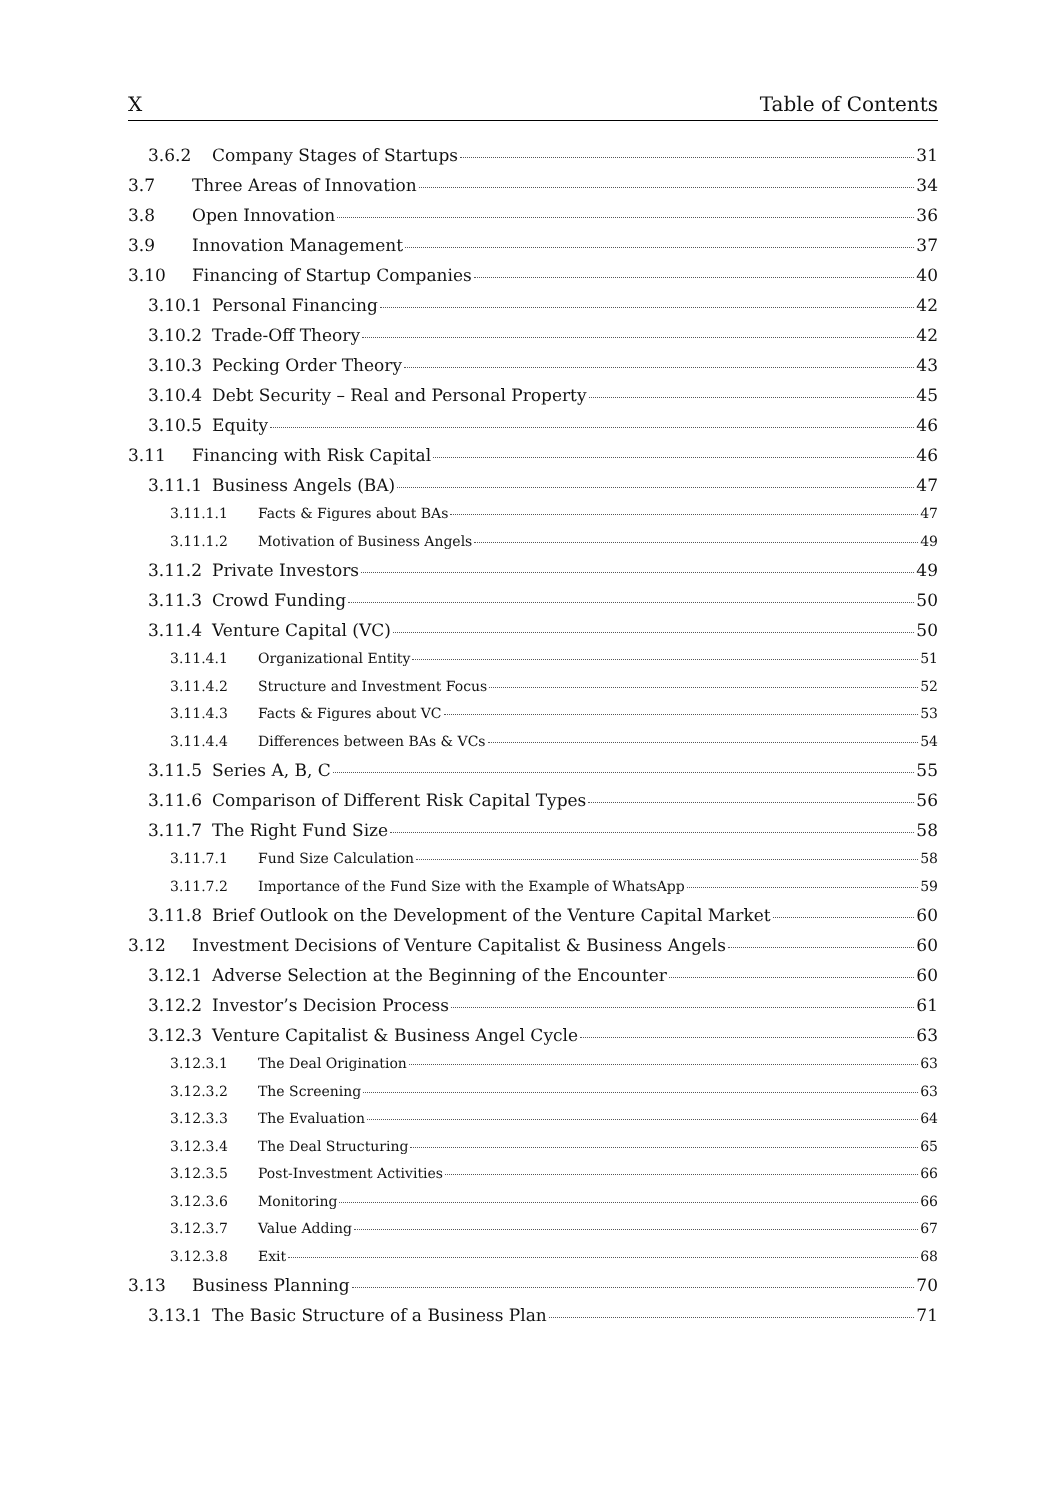X Table of Contents
3.6.2 Company Stages of Startups 31
3.7 Three Areas of Innovation 34
3.8 Open Innovation 36
3.9 Innovation Management 37
3.10 Financing of Startup Companies 40
3.10.1 Personal Financing 42
3.10.2 Trade-Off Theory 42
3.10.3 Pecking Order Theory 43
3.10.4 Debt Security – Real and Personal Property 45
3.10.5 Equity 46
3.11 Financing with Risk Capital 46
3.11.1 Business Angels (BA) 47
3.11.1.1 Facts & Figures about BAs 47
3.11.1.2 Motivation of Business Angels 49
3.11.2 Private Investors 49
3.11.3 Crowd Funding 50
3.11.4 Venture Capital (VC) 50
3.11.4.1 Organizational Entity 51
3.11.4.2 Structure and Investment Focus 52
3.11.4.3 Facts & Figures about VC 53
3.11.4.4 Differences between BAs & VCs 54
3.11.5 Series A, B, C 55
3.11.6 Comparison of Different Risk Capital Types 56
3.11.7 The Right Fund Size 58
3.11.7.1 Fund Size Calculation 58
3.11.7.2 Importance of the Fund Size with the Example of WhatsApp 59
3.11.8 Brief Outlook on the Development of the Venture Capital Market 60
3.12 Investment Decisions of Venture Capitalist & Business Angels 60
3.12.1 Adverse Selection at the Beginning of the Encounter 60
3.12.2 Investor’s Decision Process 61
3.12.3 Venture Capitalist & Business Angel Cycle 63
3.12.3.1 The Deal Origination 63
3.12.3.2 The Screening 63
3.12.3.3 The Evaluation 64
3.12.3.4 The Deal Structuring 65
3.12.3.5 Post-Investment Activities 66
3.12.3.6 Monitoring 66
3.12.3.7 Value Adding 67
3.12.3.8 Exit 68
3.13 Business Planning 70
3.13.1 The Basic Structure of a Business Plan 71